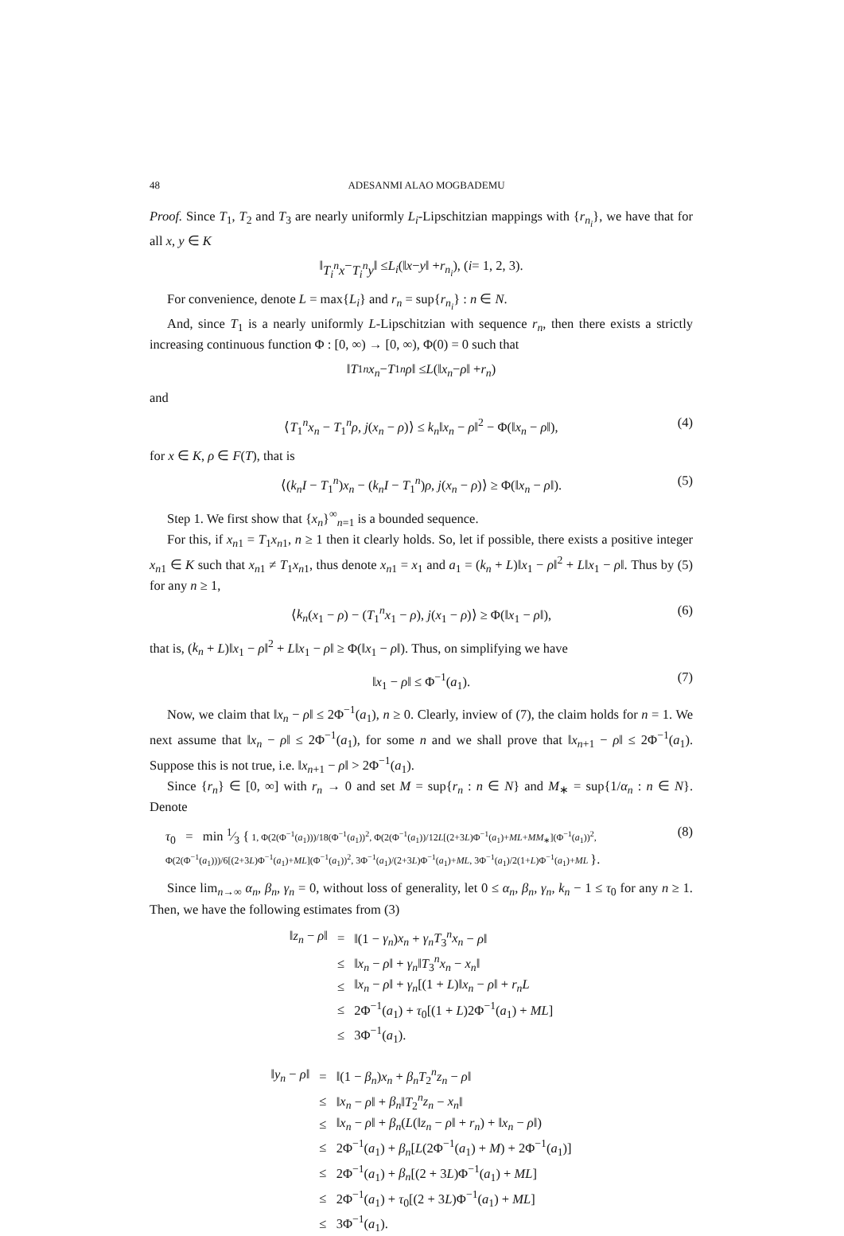48 ADESANMI ALAO MOGBADEMU
Proof. Since T<sub>1</sub>, T<sub>2</sub> and T<sub>3</sub> are nearly uniformly L<sub>i</sub>-Lipschitzian mappings with {r<sub>n<sub>i</sub></sub>}, we have that for all x, y ∈ K
‖ T<sub>i</sub><sup>n</sup>x − T<sub>i</sub><sup>n</sup>y ‖ ≤ L<sub>i</sub> (‖ x − y ‖ + r<sub>n<sub>i</sub></sub>), (i = 1, 2, 3).
For convenience, denote L = max{L<sub>i</sub>} and r<sub>n</sub> = sup{r<sub>n<sub>i</sub></sub>} : n ∈ N.
And, since T<sub>1</sub> is a nearly uniformly L-Lipschitzian with sequence r<sub>n</sub>, then there exists a strictly increasing continuous function Φ : [0, ∞) → [0, ∞), Φ(0) = 0 such that
‖ T<sub>1</sub><sup>n</sup> x<sub>n</sub> − T<sub>1</sub><sup>n</sup> ρ ‖ ≤ L (‖ x<sub>n</sub> − ρ ‖ + r<sub>n</sub>)
and
⟨T<sub>1</sub><sup>n</sup>x<sub>n</sub> − T<sub>1</sub><sup>n</sup>ρ, j(x<sub>n</sub> − ρ)⟩ ≤ k<sub>n</sub>‖x<sub>n</sub> − ρ‖<sup>2</sup> − Φ(‖x<sub>n</sub> − ρ‖), (4)
for x ∈ K, ρ ∈ F(T), that is
⟨(k<sub>n</sub>I − T<sub>1</sub><sup>n</sup>)x<sub>n</sub> − (k<sub>n</sub>I − T<sub>1</sub><sup>n</sup>)ρ, j(x<sub>n</sub> − ρ)⟩ ≥ Φ(‖x<sub>n</sub> − ρ‖). (5)
Step 1. We first show that {x<sub>n</sub>}<sup>∞</sup><sub>n=1</sub> is a bounded sequence.
For this, if x<sub>n</sub><sub>1</sub> = T<sub>1</sub>x<sub>n</sub><sub>1</sub>, n ≥ 1 then it clearly holds. So, let if possible, there exists a positive integer x<sub>n</sub><sub>1</sub> ∈ K such that x<sub>n</sub><sub>1</sub> ≠ T<sub>1</sub>x<sub>n</sub><sub>1</sub>, thus denote x<sub>n</sub><sub>1</sub> = x<sub>1</sub> and a<sub>1</sub> = (k<sub>n</sub> + L)‖x<sub>1</sub> − ρ‖<sup>2</sup> + L‖x<sub>1</sub> − ρ‖. Thus by (5) for any n ≥ 1,
⟨k<sub>n</sub>(x<sub>1</sub> − ρ) − (T<sub>1</sub><sup>n</sup>x<sub>1</sub> − ρ), j(x<sub>1</sub> − ρ)⟩ ≥ Φ(‖x<sub>1</sub> − ρ‖), (6)
that is, (k<sub>n</sub> + L)‖x<sub>1</sub> − ρ‖<sup>2</sup> + L‖x<sub>1</sub> − ρ‖ ≥ Φ(‖x<sub>1</sub> − ρ‖). Thus, on simplifying we have
‖x<sub>1</sub> − ρ‖ ≤ Φ<sup>−1</sup>(a<sub>1</sub>). (7)
Now, we claim that ‖x<sub>n</sub> − ρ‖ ≤ 2Φ<sup>−1</sup>(a<sub>1</sub>), n ≥ 0. Clearly, inview of (7), the claim holds for n = 1. We next assume that ‖x<sub>n</sub> − ρ‖ ≤ 2Φ<sup>−1</sup>(a<sub>1</sub>), for some n and we shall prove that ‖x<sub>n+1</sub> − ρ‖ ≤ 2Φ<sup>−1</sup>(a<sub>1</sub>). Suppose this is not true, i.e. ‖x<sub>n+1</sub> − ρ‖ > 2Φ<sup>−1</sup>(a<sub>1</sub>).
Since {r<sub>n</sub>} ∈ [0, ∞] with r<sub>n</sub> → 0 and set M = sup{r<sub>n</sub> : n ∈ N} and M<sub>∗</sub> = sup{1/α<sub>n</sub> : n ∈ N}. Denote
τ<sub>0</sub> = min 1⁄3 { 1, Φ(2(Φ<sup>−1</sup>(a<sub>1</sub>)))/18(Φ<sup>−1</sup>(a<sub>1</sub>))<sup>2</sup>, Φ(2(Φ<sup>−1</sup>(a<sub>1</sub>))/12L[(2+3L)Φ<sup>−1</sup>(a<sub>1</sub>)+ML+MM<sub>∗</sub>](Φ<sup>−1</sup>(a<sub>1</sub>))<sup>2</sup>,
Φ(2(Φ<sup>−1</sup>(a<sub>1</sub>)))/6[(2+3L)Φ<sup>−1</sup>(a<sub>1</sub>)+ML](Φ<sup>−1</sup>(a<sub>1</sub>))<sup>2</sup>, 3Φ<sup>−1</sup>(a<sub>1</sub>)/(2+3L)Φ<sup>−1</sup>(a<sub>1</sub>)+ML, 3Φ<sup>−1</sup>(a<sub>1</sub>)/2(1+L)Φ<sup>−1</sup>(a<sub>1</sub>)+ML }. (8)
Since lim<sub>n→∞</sub> α<sub>n</sub>, β<sub>n</sub>, γ<sub>n</sub> = 0, without loss of generality, let 0 ≤ α<sub>n</sub>, β<sub>n</sub>, γ<sub>n</sub>, k<sub>n</sub> − 1 ≤ τ<sub>0</sub> for any n ≥ 1. Then, we have the following estimates from (3)
| ‖ z<sub>n</sub> − ρ ‖ | = | ‖(1 − γ<sub>n</sub> ) x<sub>n</sub> + γ<sub>n</sub>T<sub>3</sub><sup>n</sup> x<sub>n</sub> − ρ ‖ |
| | ≤ | ‖ x<sub>n</sub> − ρ ‖ + γ<sub>n</sub> ‖ T<sub>3</sub><sup>n</sup> x<sub>n</sub> − x<sub>n</sub> ‖ |
| | ≤ | ‖ x<sub>n</sub> − ρ ‖ + γ<sub>n</sub> [(1 + L )‖ x<sub>n</sub> − ρ ‖ + r<sub>n</sub>L |
| | ≤ | 2Φ<sup>−1</sup>( a<sub>1</sub>) + τ<sub>0</sub>[(1 + L )2Φ<sup>−1</sup>( a<sub>1</sub>) + ML ] |
| | ≤ | 3Φ<sup>−1</sup>( a<sub>1</sub>). |
| ‖ y<sub>n</sub> − ρ ‖ | = | ‖(1 − β<sub>n</sub> ) x<sub>n</sub> + β<sub>n</sub>T<sub>2</sub><sup>n</sup> z<sub>n</sub> − ρ ‖ |
| | ≤ | ‖ x<sub>n</sub> − ρ ‖ + β<sub>n</sub> ‖ T<sub>2</sub><sup>n</sup> z<sub>n</sub> − x<sub>n</sub> ‖ |
| | ≤ | ‖ x<sub>n</sub> − ρ ‖ + β<sub>n</sub> ( L (‖ z<sub>n</sub> − ρ ‖ + r<sub>n</sub> ) + ‖ x<sub>n</sub> − ρ ‖) |
| | ≤ | 2Φ<sup>−1</sup>( a<sub>1</sub>) + β<sub>n</sub> [ L (2Φ<sup>−1</sup>( a<sub>1</sub>) + M ) + 2Φ<sup>−1</sup>( a<sub>1</sub>)] |
| | ≤ | 2Φ<sup>−1</sup>( a<sub>1</sub>) + β<sub>n</sub> [(2 + 3 L )Φ<sup>−1</sup>( a<sub>1</sub>) + ML ] |
| | ≤ | 2Φ<sup>−1</sup>( a<sub>1</sub>) + τ<sub>0</sub>[(2 + 3 L )Φ<sup>−1</sup>( a<sub>1</sub>) + ML ] |
| | ≤ | 3Φ<sup>−1</sup>( a<sub>1</sub>). |